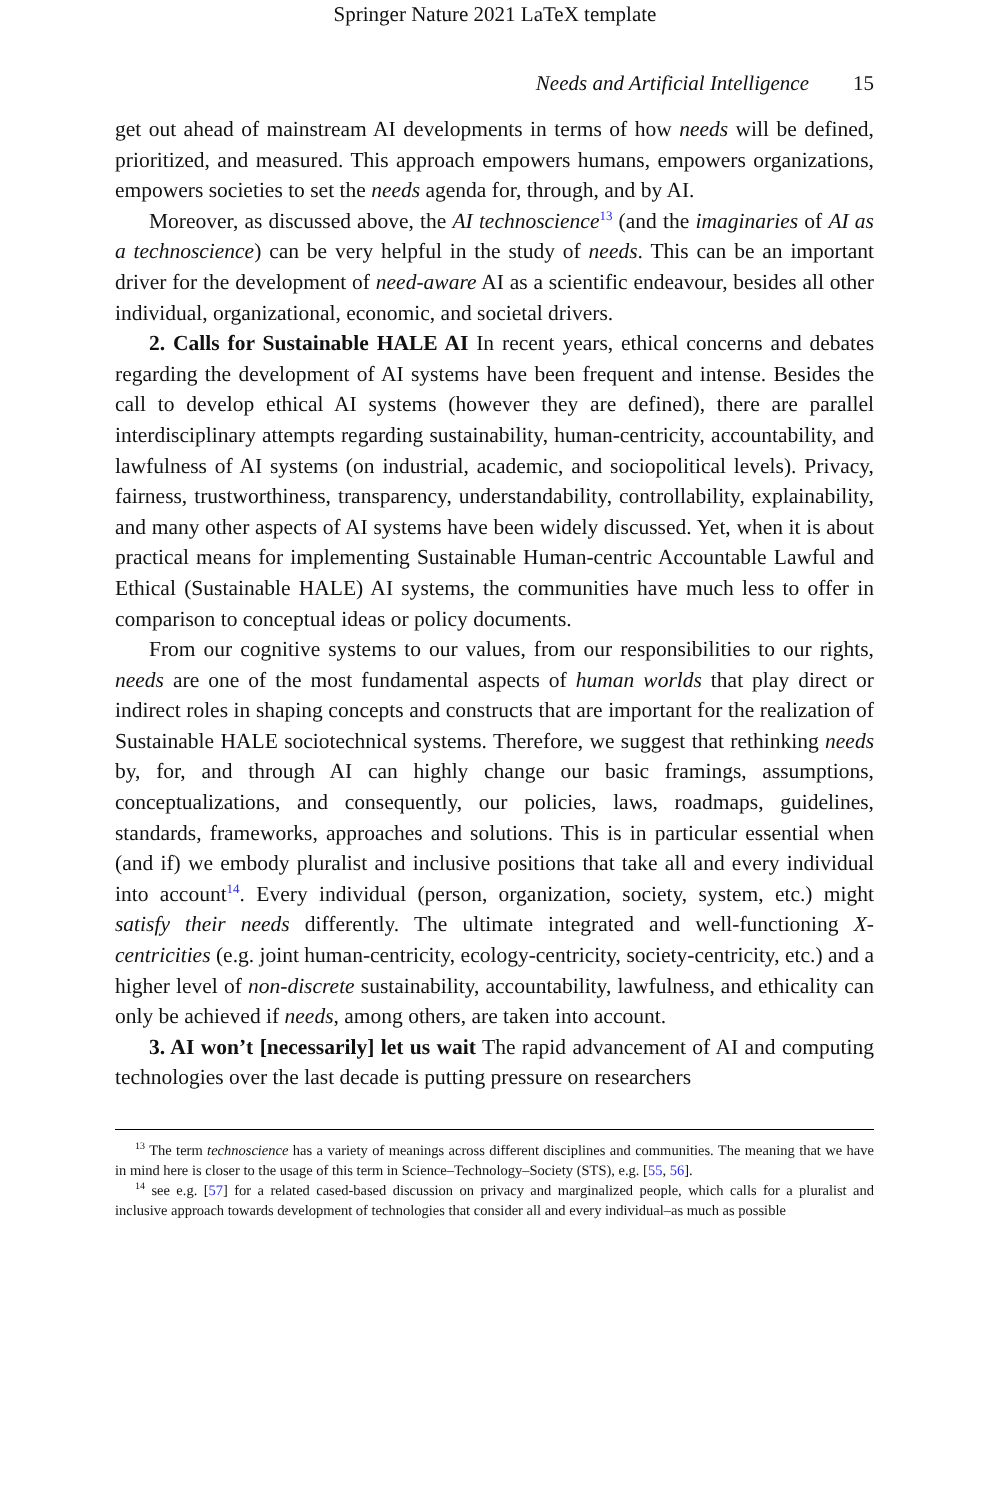Springer Nature 2021 LaTeX template
Needs and Artificial Intelligence 15
get out ahead of mainstream AI developments in terms of how needs will be defined, prioritized, and measured. This approach empowers humans, empowers organizations, empowers societies to set the needs agenda for, through, and by AI.
Moreover, as discussed above, the AI technoscience<sup>13</sup> (and the imaginaries of AI as a technoscience) can be very helpful in the study of needs. This can be an important driver for the development of need-aware AI as a scientific endeavour, besides all other individual, organizational, economic, and societal drivers.
2. Calls for Sustainable HALE AI In recent years, ethical concerns and debates regarding the development of AI systems have been frequent and intense. Besides the call to develop ethical AI systems (however they are defined), there are parallel interdisciplinary attempts regarding sustainability, human-centricity, accountability, and lawfulness of AI systems (on industrial, academic, and sociopolitical levels). Privacy, fairness, trustworthiness, transparency, understandability, controllability, explainability, and many other aspects of AI systems have been widely discussed. Yet, when it is about practical means for implementing Sustainable Human-centric Accountable Lawful and Ethical (Sustainable HALE) AI systems, the communities have much less to offer in comparison to conceptual ideas or policy documents.
From our cognitive systems to our values, from our responsibilities to our rights, needs are one of the most fundamental aspects of human worlds that play direct or indirect roles in shaping concepts and constructs that are important for the realization of Sustainable HALE sociotechnical systems. Therefore, we suggest that rethinking needs by, for, and through AI can highly change our basic framings, assumptions, conceptualizations, and consequently, our policies, laws, roadmaps, guidelines, standards, frameworks, approaches and solutions. This is in particular essential when (and if) we embody pluralist and inclusive positions that take all and every individual into account<sup>14</sup>. Every individual (person, organization, society, system, etc.) might satisfy their needs differently. The ultimate integrated and well-functioning X-centricities (e.g. joint human-centricity, ecology-centricity, society-centricity, etc.) and a higher level of non-discrete sustainability, accountability, lawfulness, and ethicality can only be achieved if needs, among others, are taken into account.
3. AI won’t [necessarily] let us wait The rapid advancement of AI and computing technologies over the last decade is putting pressure on researchers
<sup>13</sup> The term technoscience has a variety of meanings across different disciplines and communities. The meaning that we have in mind here is closer to the usage of this term in Science–Technology–Society (STS), e.g. [55, 56].
<sup>14</sup> see e.g. [57] for a related cased-based discussion on privacy and marginalized people, which calls for a pluralist and inclusive approach towards development of technologies that consider all and every individual–as much as possible